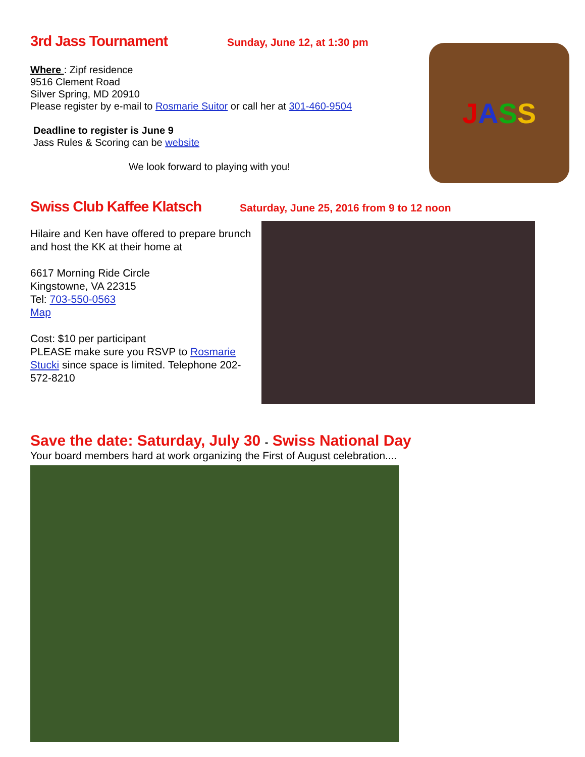3rd Jass Tournament Sunday, June 12, at 1:30 pm
Where : Zipf residence
9516 Clement Road
Silver Spring, MD 20910
Please register by e-mail to Rosmarie Suitor or call her at 301-460-9504
Deadline to register is June 9
Jass Rules & Scoring can be website
We look forward to playing with you!
JASS
Swiss Club Kaffee Klatsch Saturday, June 25, 2016 from 9 to 12 noon
Hilaire and Ken have offered to prepare brunch and host the KK at their home at
6617 Morning Ride Circle
Kingstowne, VA 22315
Tel: 703-550-0563
Map
Cost: $10 per participant
PLEASE make sure you RSVP to Rosmarie Stucki since space is limited. Telephone 202-572-8210
Save the date: Saturday, July 30 - Swiss National Day
Your board members hard at work organizing the First of August celebration....